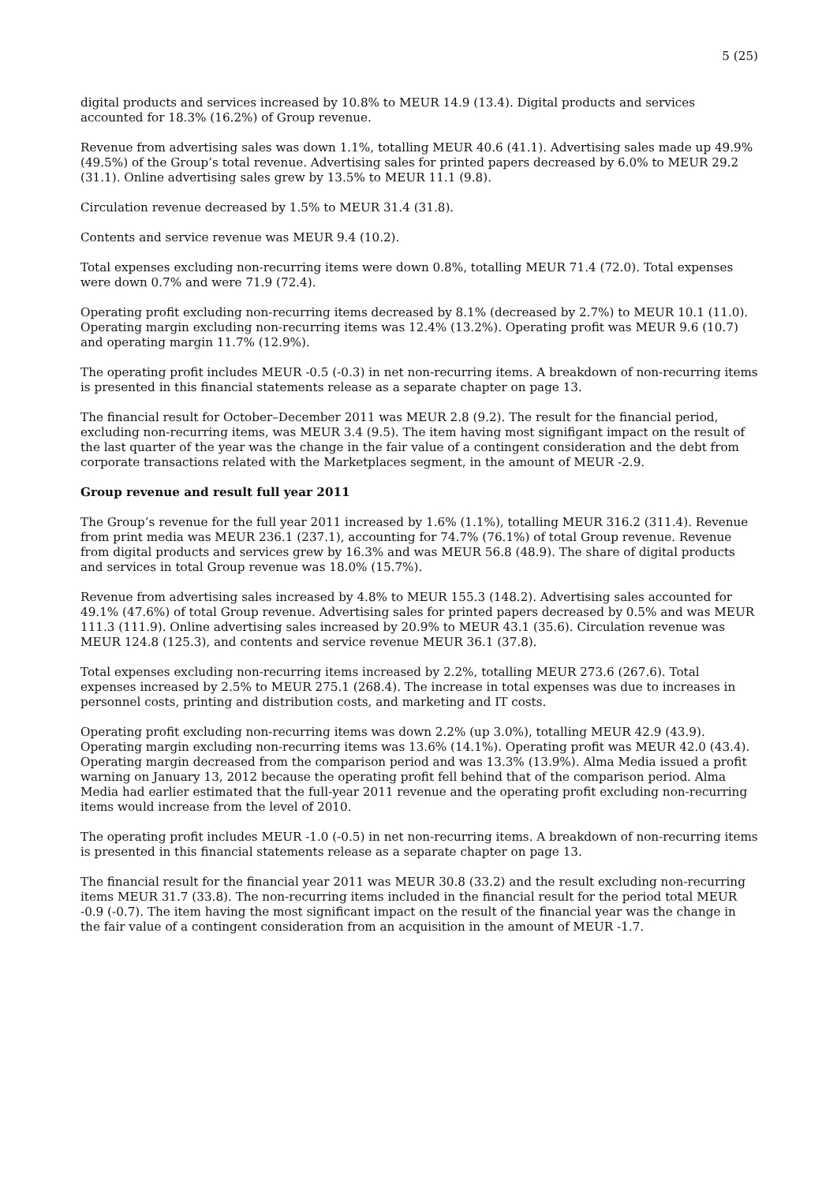5 (25)
digital products and services increased by 10.8% to MEUR 14.9 (13.4). Digital products and services accounted for 18.3% (16.2%) of Group revenue.
Revenue from advertising sales was down 1.1%, totalling MEUR 40.6 (41.1). Advertising sales made up 49.9% (49.5%) of the Group’s total revenue. Advertising sales for printed papers decreased by 6.0% to MEUR 29.2 (31.1). Online advertising sales grew by 13.5% to MEUR 11.1 (9.8).
Circulation revenue decreased by 1.5% to MEUR 31.4 (31.8).
Contents and service revenue was MEUR 9.4 (10.2).
Total expenses excluding non-recurring items were down 0.8%, totalling MEUR 71.4 (72.0). Total expenses were down 0.7% and were 71.9 (72.4).
Operating profit excluding non-recurring items decreased by 8.1% (decreased by 2.7%) to MEUR 10.1 (11.0). Operating margin excluding non-recurring items was 12.4% (13.2%). Operating profit was MEUR 9.6 (10.7) and operating margin 11.7% (12.9%).
The operating profit includes MEUR -0.5 (-0.3) in net non-recurring items. A breakdown of non-recurring items is presented in this financial statements release as a separate chapter on page 13.
The financial result for October–December 2011 was MEUR 2.8 (9.2). The result for the financial period, excluding non-recurring items, was MEUR 3.4 (9.5). The item having most signifigant impact on the result of the last quarter of the year was the change in the fair value of a contingent consideration and the debt from corporate transactions related with the Marketplaces segment, in the amount of MEUR -2.9.
Group revenue and result full year 2011
The Group’s revenue for the full year 2011 increased by 1.6% (1.1%), totalling MEUR 316.2 (311.4). Revenue from print media was MEUR 236.1 (237.1), accounting for 74.7% (76.1%) of total Group revenue. Revenue from digital products and services grew by 16.3% and was MEUR 56.8 (48.9). The share of digital products and services in total Group revenue was 18.0% (15.7%).
Revenue from advertising sales increased by 4.8% to MEUR 155.3 (148.2). Advertising sales accounted for 49.1% (47.6%) of total Group revenue. Advertising sales for printed papers decreased by 0.5% and was MEUR 111.3 (111.9). Online advertising sales increased by 20.9% to MEUR 43.1 (35.6). Circulation revenue was MEUR 124.8 (125.3), and contents and service revenue MEUR 36.1 (37.8).
Total expenses excluding non-recurring items increased by 2.2%, totalling MEUR 273.6 (267.6). Total expenses increased by 2.5% to MEUR 275.1 (268.4). The increase in total expenses was due to increases in personnel costs, printing and distribution costs, and marketing and IT costs.
Operating profit excluding non-recurring items was down 2.2% (up 3.0%), totalling MEUR 42.9 (43.9). Operating margin excluding non-recurring items was 13.6% (14.1%). Operating profit was MEUR 42.0 (43.4). Operating margin decreased from the comparison period and was 13.3% (13.9%). Alma Media issued a profit warning on January 13, 2012 because the operating profit fell behind that of the comparison period. Alma Media had earlier estimated that the full-year 2011 revenue and the operating profit excluding non-recurring items would increase from the level of 2010.
The operating profit includes MEUR -1.0 (-0.5) in net non-recurring items. A breakdown of non-recurring items is presented in this financial statements release as a separate chapter on page 13.
The financial result for the financial year 2011 was MEUR 30.8 (33.2) and the result excluding non-recurring items MEUR 31.7 (33.8). The non-recurring items included in the financial result for the period total MEUR -0.9 (-0.7). The item having the most significant impact on the result of the financial year was the change in the fair value of a contingent consideration from an acquisition in the amount of MEUR -1.7.